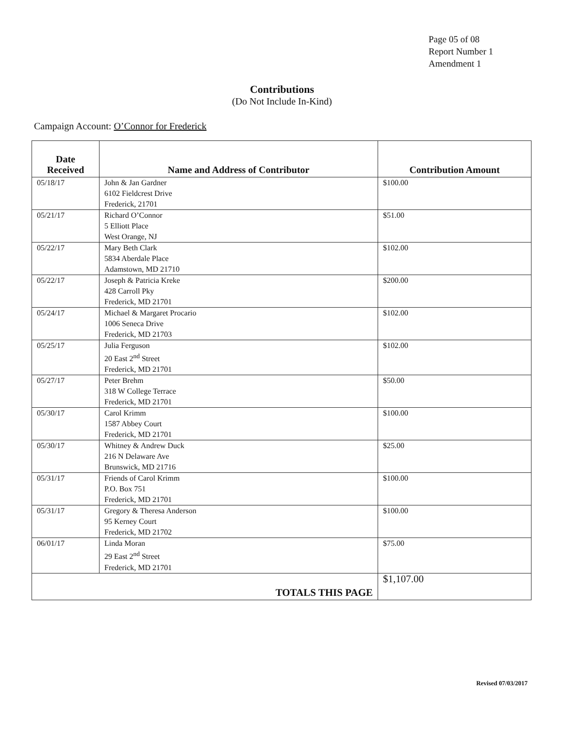Page 05 of 08
Report Number 1
Amendment 1
Contributions
(Do Not Include In-Kind)
Campaign Account: O’Connor for Frederick
| Date Received | Name and Address of Contributor | Contribution Amount |
| --- | --- | --- |
| 05/18/17 | John & Jan Gardner 6102 Fieldcrest Drive Frederick, 21701 | $100.00 |
| 05/21/17 | Richard O’Connor 5 Elliott Place West Orange, NJ | $51.00 |
| 05/22/17 | Mary Beth Clark 5834 Aberdale Place Adamstown, MD 21710 | $102.00 |
| 05/22/17 | Joseph & Patricia Kreke 428 Carroll Pky Frederick, MD 21701 | $200.00 |
| 05/24/17 | Michael & Margaret Procario 1006 Seneca Drive Frederick, MD 21703 | $102.00 |
| 05/25/17 | Julia Ferguson 20 East 2<sup>nd</sup> Street Frederick, MD 21701 | $102.00 |
| 05/27/17 | Peter Brehm 318 W College Terrace Frederick, MD 21701 | $50.00 |
| 05/30/17 | Carol Krimm 1587 Abbey Court Frederick, MD 21701 | $100.00 |
| 05/30/17 | Whitney & Andrew Duck 216 N Delaware Ave Brunswick, MD 21716 | $25.00 |
| 05/31/17 | Friends of Carol Krimm P.O. Box 751 Frederick, MD 21701 | $100.00 |
| 05/31/17 | Gregory & Theresa Anderson 95 Kerney Court Frederick, MD 21702 | $100.00 |
| 06/01/17 | Linda Moran 29 East 2<sup>nd</sup> Street Frederick, MD 21701 | $75.00 |
| TOTALS THIS PAGE | | $1,107.00 |
Revised 07/03/2017